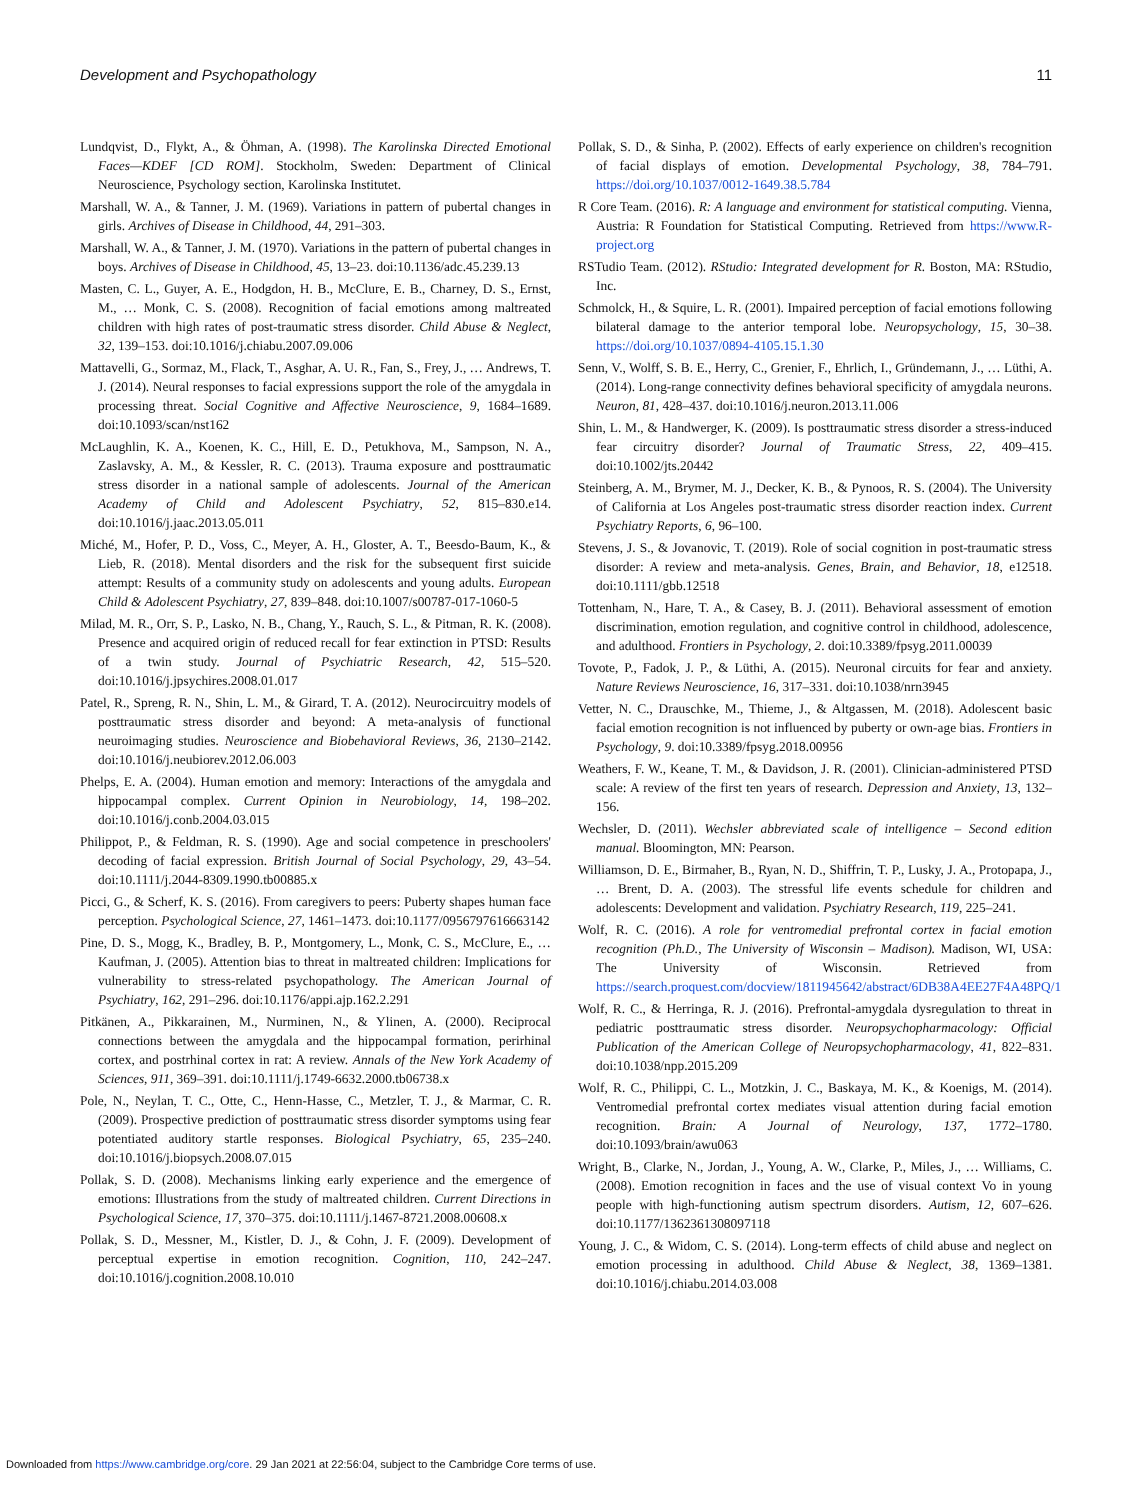Development and Psychopathology 11
Lundqvist, D., Flykt, A., & Öhman, A. (1998). The Karolinska Directed Emotional Faces—KDEF [CD ROM]. Stockholm, Sweden: Department of Clinical Neuroscience, Psychology section, Karolinska Institutet.
Marshall, W. A., & Tanner, J. M. (1969). Variations in pattern of pubertal changes in girls. Archives of Disease in Childhood, 44, 291–303.
Marshall, W. A., & Tanner, J. M. (1970). Variations in the pattern of pubertal changes in boys. Archives of Disease in Childhood, 45, 13–23. doi:10.1136/adc.45.239.13
Masten, C. L., Guyer, A. E., Hodgdon, H. B., McClure, E. B., Charney, D. S., Ernst, M., … Monk, C. S. (2008). Recognition of facial emotions among maltreated children with high rates of post-traumatic stress disorder. Child Abuse & Neglect, 32, 139–153. doi:10.1016/j.chiabu.2007.09.006
Mattavelli, G., Sormaz, M., Flack, T., Asghar, A. U. R., Fan, S., Frey, J., … Andrews, T. J. (2014). Neural responses to facial expressions support the role of the amygdala in processing threat. Social Cognitive and Affective Neuroscience, 9, 1684–1689. doi:10.1093/scan/nst162
McLaughlin, K. A., Koenen, K. C., Hill, E. D., Petukhova, M., Sampson, N. A., Zaslavsky, A. M., & Kessler, R. C. (2013). Trauma exposure and posttraumatic stress disorder in a national sample of adolescents. Journal of the American Academy of Child and Adolescent Psychiatry, 52, 815–830.e14. doi:10.1016/j.jaac.2013.05.011
Miché, M., Hofer, P. D., Voss, C., Meyer, A. H., Gloster, A. T., Beesdo-Baum, K., & Lieb, R. (2018). Mental disorders and the risk for the subsequent first suicide attempt: Results of a community study on adolescents and young adults. European Child & Adolescent Psychiatry, 27, 839–848. doi:10.1007/s00787-017-1060-5
Milad, M. R., Orr, S. P., Lasko, N. B., Chang, Y., Rauch, S. L., & Pitman, R. K. (2008). Presence and acquired origin of reduced recall for fear extinction in PTSD: Results of a twin study. Journal of Psychiatric Research, 42, 515–520. doi:10.1016/j.jpsychires.2008.01.017
Patel, R., Spreng, R. N., Shin, L. M., & Girard, T. A. (2012). Neurocircuitry models of posttraumatic stress disorder and beyond: A meta-analysis of functional neuroimaging studies. Neuroscience and Biobehavioral Reviews, 36, 2130–2142. doi:10.1016/j.neubiorev.2012.06.003
Phelps, E. A. (2004). Human emotion and memory: Interactions of the amygdala and hippocampal complex. Current Opinion in Neurobiology, 14, 198–202. doi:10.1016/j.conb.2004.03.015
Philippot, P., & Feldman, R. S. (1990). Age and social competence in preschoolers' decoding of facial expression. British Journal of Social Psychology, 29, 43–54. doi:10.1111/j.2044-8309.1990.tb00885.x
Picci, G., & Scherf, K. S. (2016). From caregivers to peers: Puberty shapes human face perception. Psychological Science, 27, 1461–1473. doi:10.1177/0956797616663142
Pine, D. S., Mogg, K., Bradley, B. P., Montgomery, L., Monk, C. S., McClure, E., … Kaufman, J. (2005). Attention bias to threat in maltreated children: Implications for vulnerability to stress-related psychopathology. The American Journal of Psychiatry, 162, 291–296. doi:10.1176/appi.ajp.162.2.291
Pitkänen, A., Pikkarainen, M., Nurminen, N., & Ylinen, A. (2000). Reciprocal connections between the amygdala and the hippocampal formation, perirhinal cortex, and postrhinal cortex in rat: A review. Annals of the New York Academy of Sciences, 911, 369–391. doi:10.1111/j.1749-6632.2000.tb06738.x
Pole, N., Neylan, T. C., Otte, C., Henn-Hasse, C., Metzler, T. J., & Marmar, C. R. (2009). Prospective prediction of posttraumatic stress disorder symptoms using fear potentiated auditory startle responses. Biological Psychiatry, 65, 235–240. doi:10.1016/j.biopsych.2008.07.015
Pollak, S. D. (2008). Mechanisms linking early experience and the emergence of emotions: Illustrations from the study of maltreated children. Current Directions in Psychological Science, 17, 370–375. doi:10.1111/j.1467-8721.2008.00608.x
Pollak, S. D., Messner, M., Kistler, D. J., & Cohn, J. F. (2009). Development of perceptual expertise in emotion recognition. Cognition, 110, 242–247. doi:10.1016/j.cognition.2008.10.010
Pollak, S. D., & Sinha, P. (2002). Effects of early experience on children's recognition of facial displays of emotion. Developmental Psychology, 38, 784–791. https://doi.org/10.1037/0012-1649.38.5.784
R Core Team. (2016). R: A language and environment for statistical computing. Vienna, Austria: R Foundation for Statistical Computing. Retrieved from https://www.R-project.org
RSTudio Team. (2012). RStudio: Integrated development for R. Boston, MA: RStudio, Inc.
Schmolck, H., & Squire, L. R. (2001). Impaired perception of facial emotions following bilateral damage to the anterior temporal lobe. Neuropsychology, 15, 30–38. https://doi.org/10.1037/0894-4105.15.1.30
Senn, V., Wolff, S. B. E., Herry, C., Grenier, F., Ehrlich, I., Gründemann, J., … Lüthi, A. (2014). Long-range connectivity defines behavioral specificity of amygdala neurons. Neuron, 81, 428–437. doi:10.1016/j.neuron.2013.11.006
Shin, L. M., & Handwerger, K. (2009). Is posttraumatic stress disorder a stress-induced fear circuitry disorder? Journal of Traumatic Stress, 22, 409–415. doi:10.1002/jts.20442
Steinberg, A. M., Brymer, M. J., Decker, K. B., & Pynoos, R. S. (2004). The University of California at Los Angeles post-traumatic stress disorder reaction index. Current Psychiatry Reports, 6, 96–100.
Stevens, J. S., & Jovanovic, T. (2019). Role of social cognition in post-traumatic stress disorder: A review and meta-analysis. Genes, Brain, and Behavior, 18, e12518. doi:10.1111/gbb.12518
Tottenham, N., Hare, T. A., & Casey, B. J. (2011). Behavioral assessment of emotion discrimination, emotion regulation, and cognitive control in childhood, adolescence, and adulthood. Frontiers in Psychology, 2. doi:10.3389/fpsyg.2011.00039
Tovote, P., Fadok, J. P., & Lüthi, A. (2015). Neuronal circuits for fear and anxiety. Nature Reviews Neuroscience, 16, 317–331. doi:10.1038/nrn3945
Vetter, N. C., Drauschke, M., Thieme, J., & Altgassen, M. (2018). Adolescent basic facial emotion recognition is not influenced by puberty or own-age bias. Frontiers in Psychology, 9. doi:10.3389/fpsyg.2018.00956
Weathers, F. W., Keane, T. M., & Davidson, J. R. (2001). Clinician-administered PTSD scale: A review of the first ten years of research. Depression and Anxiety, 13, 132–156.
Wechsler, D. (2011). Wechsler abbreviated scale of intelligence – Second edition manual. Bloomington, MN: Pearson.
Williamson, D. E., Birmaher, B., Ryan, N. D., Shiffrin, T. P., Lusky, J. A., Protopapa, J., … Brent, D. A. (2003). The stressful life events schedule for children and adolescents: Development and validation. Psychiatry Research, 119, 225–241.
Wolf, R. C. (2016). A role for ventromedial prefrontal cortex in facial emotion recognition (Ph.D., The University of Wisconsin – Madison). Madison, WI, USA: The University of Wisconsin. Retrieved from https://search.proquest.com/docview/1811945642/abstract/6DB38A4EE27F4A48PQ/1
Wolf, R. C., & Herringa, R. J. (2016). Prefrontal-amygdala dysregulation to threat in pediatric posttraumatic stress disorder. Neuropsychopharmacology: Official Publication of the American College of Neuropsychopharmacology, 41, 822–831. doi:10.1038/npp.2015.209
Wolf, R. C., Philippi, C. L., Motzkin, J. C., Baskaya, M. K., & Koenigs, M. (2014). Ventromedial prefrontal cortex mediates visual attention during facial emotion recognition. Brain: A Journal of Neurology, 137, 1772–1780. doi:10.1093/brain/awu063
Wright, B., Clarke, N., Jordan, J., Young, A. W., Clarke, P., Miles, J., … Williams, C. (2008). Emotion recognition in faces and the use of visual context Vo in young people with high-functioning autism spectrum disorders. Autism, 12, 607–626. doi:10.1177/1362361308097118
Young, J. C., & Widom, C. S. (2014). Long-term effects of child abuse and neglect on emotion processing in adulthood. Child Abuse & Neglect, 38, 1369–1381. doi:10.1016/j.chiabu.2014.03.008
Downloaded from https://www.cambridge.org/core. 29 Jan 2021 at 22:56:04, subject to the Cambridge Core terms of use.